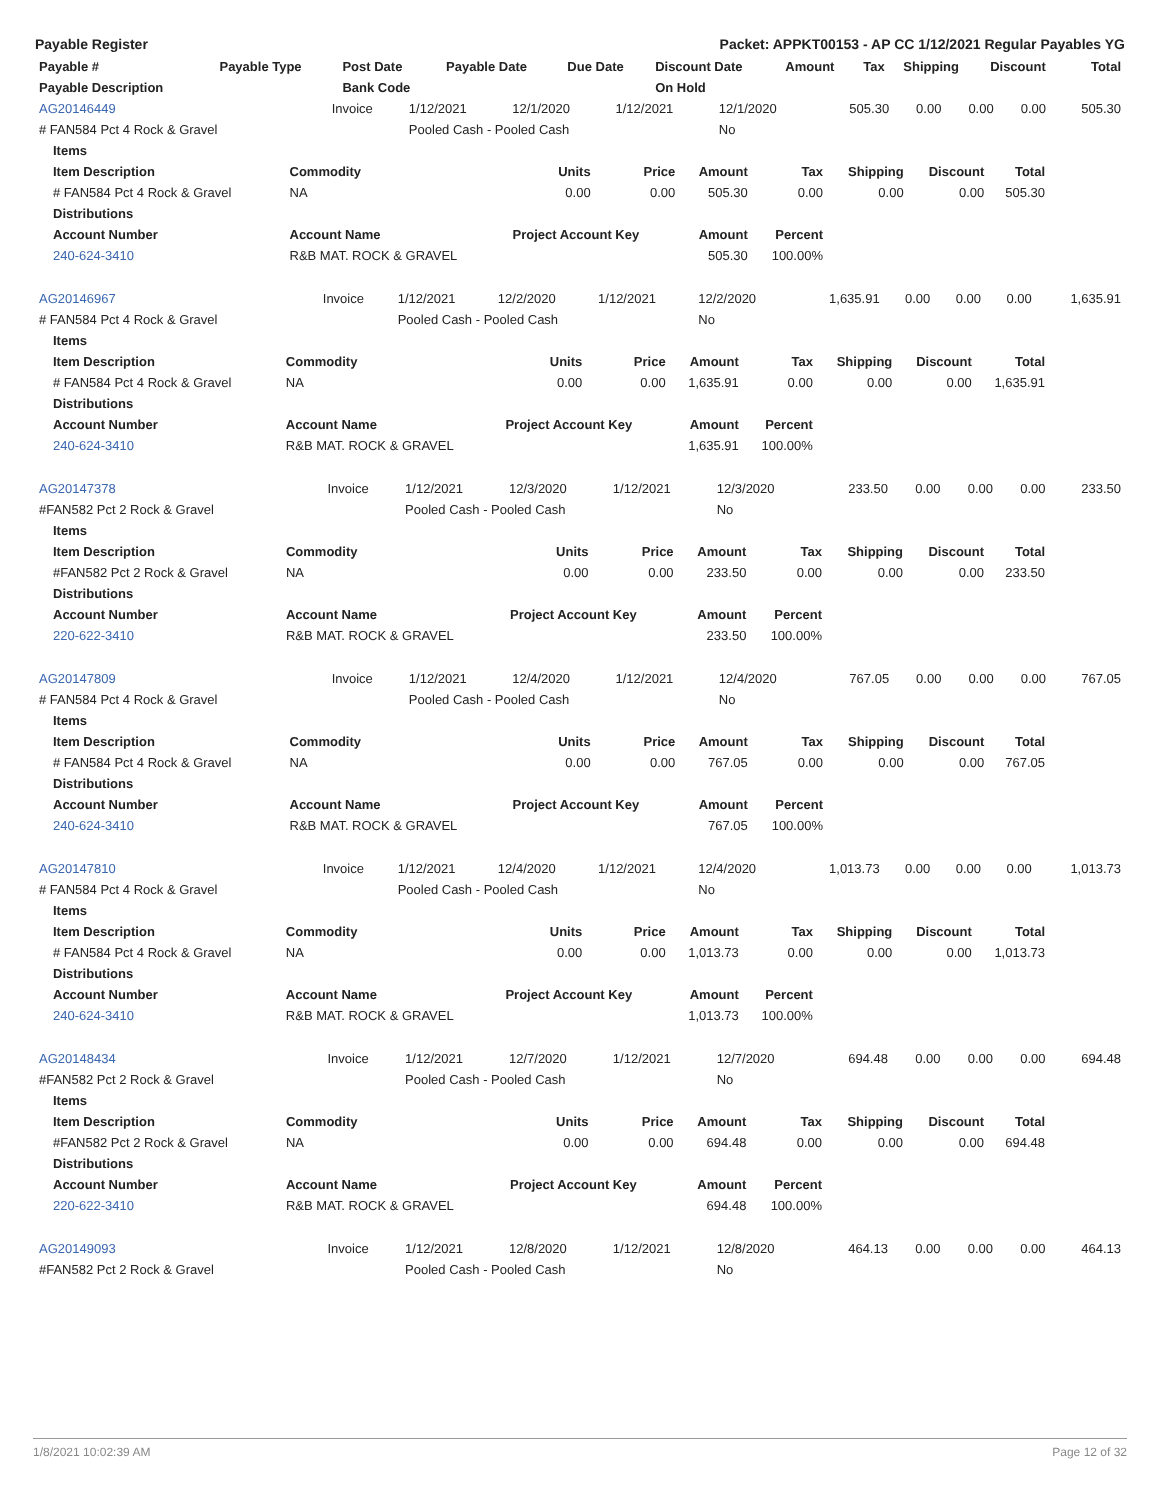Payable Register Packet: APPKT00153 - AP CC 1/12/2021 Regular Payables YG
| Payable # | Payable Type | Post Date | Payable Date | Due Date | Discount Date | Amount | Tax | Shipping | Discount | Total |
| --- | --- | --- | --- | --- | --- | --- | --- | --- | --- | --- |
| Payable Description | | Bank Code | | | On Hold | | | | | |
| AG20146449 | Invoice | 1/12/2021 | 12/1/2020 | 1/12/2021 | 12/1/2020 | 505.30 | 0.00 | 0.00 | 0.00 | 505.30 |
| # FAN584 Pct 4 Rock & Gravel | | Pooled Cash - Pooled Cash | | | No | | | | | |
| Items | | | | | | | | |
| --- | --- | --- | --- | --- | --- | --- | --- | --- |
| Item Description | Commodity | Units | Price | Amount | Tax | Shipping | Discount | Total |
| # FAN584 Pct 4 Rock & Gravel | NA | 0.00 | 0.00 | 505.30 | 0.00 | 0.00 | 0.00 | 505.30 |
| Distributions | | | | | | | | |
| Account Number | Account Name | Project Account Key | | Amount | Percent | | | |
| 240-624-3410 | R&B MAT. ROCK & GRAVEL | | | 505.30 | 100.00% | | | |
| AG20146967 | Invoice | 1/12/2021 | 12/2/2020 | 1/12/2021 | 12/2/2020 | 1,635.91 | 0.00 | 0.00 | 0.00 | 1,635.91 |
| # FAN584 Pct 4 Rock & Gravel | | Pooled Cash - Pooled Cash | | | No | | | | | |
| Items | | | | | | | | |
| --- | --- | --- | --- | --- | --- | --- | --- | --- |
| Item Description | Commodity | Units | Price | Amount | Tax | Shipping | Discount | Total |
| # FAN584 Pct 4 Rock & Gravel | NA | 0.00 | 0.00 | 1,635.91 | 0.00 | 0.00 | 0.00 | 1,635.91 |
| Distributions | | | | | | | | |
| Account Number | Account Name | Project Account Key | | Amount | Percent | | | |
| 240-624-3410 | R&B MAT. ROCK & GRAVEL | | | 1,635.91 | 100.00% | | | |
| AG20147378 | Invoice | 1/12/2021 | 12/3/2020 | 1/12/2021 | 12/3/2020 | 233.50 | 0.00 | 0.00 | 0.00 | 233.50 |
| #FAN582 Pct 2 Rock & Gravel | | Pooled Cash - Pooled Cash | | | No | | | | | |
| Items | | | | | | | | |
| --- | --- | --- | --- | --- | --- | --- | --- | --- |
| Item Description | Commodity | Units | Price | Amount | Tax | Shipping | Discount | Total |
| #FAN582 Pct 2 Rock & Gravel | NA | 0.00 | 0.00 | 233.50 | 0.00 | 0.00 | 0.00 | 233.50 |
| Distributions | | | | | | | | |
| Account Number | Account Name | Project Account Key | | Amount | Percent | | | |
| 220-622-3410 | R&B MAT. ROCK & GRAVEL | | | 233.50 | 100.00% | | | |
| AG20147809 | Invoice | 1/12/2021 | 12/4/2020 | 1/12/2021 | 12/4/2020 | 767.05 | 0.00 | 0.00 | 0.00 | 767.05 |
| # FAN584 Pct 4 Rock & Gravel | | Pooled Cash - Pooled Cash | | | No | | | | | |
| Items | | | | | | | | |
| --- | --- | --- | --- | --- | --- | --- | --- | --- |
| Item Description | Commodity | Units | Price | Amount | Tax | Shipping | Discount | Total |
| # FAN584 Pct 4 Rock & Gravel | NA | 0.00 | 0.00 | 767.05 | 0.00 | 0.00 | 0.00 | 767.05 |
| Distributions | | | | | | | | |
| Account Number | Account Name | Project Account Key | | Amount | Percent | | | |
| 240-624-3410 | R&B MAT. ROCK & GRAVEL | | | 767.05 | 100.00% | | | |
| AG20147810 | Invoice | 1/12/2021 | 12/4/2020 | 1/12/2021 | 12/4/2020 | 1,013.73 | 0.00 | 0.00 | 0.00 | 1,013.73 |
| # FAN584 Pct 4 Rock & Gravel | | Pooled Cash - Pooled Cash | | | No | | | | | |
| Items | | | | | | | | |
| --- | --- | --- | --- | --- | --- | --- | --- | --- |
| Item Description | Commodity | Units | Price | Amount | Tax | Shipping | Discount | Total |
| # FAN584 Pct 4 Rock & Gravel | NA | 0.00 | 0.00 | 1,013.73 | 0.00 | 0.00 | 0.00 | 1,013.73 |
| Distributions | | | | | | | | |
| Account Number | Account Name | Project Account Key | | Amount | Percent | | | |
| 240-624-3410 | R&B MAT. ROCK & GRAVEL | | | 1,013.73 | 100.00% | | | |
| AG20148434 | Invoice | 1/12/2021 | 12/7/2020 | 1/12/2021 | 12/7/2020 | 694.48 | 0.00 | 0.00 | 0.00 | 694.48 |
| #FAN582 Pct 2 Rock & Gravel | | Pooled Cash - Pooled Cash | | | No | | | | | |
| Items | | | | | | | | |
| --- | --- | --- | --- | --- | --- | --- | --- | --- |
| Item Description | Commodity | Units | Price | Amount | Tax | Shipping | Discount | Total |
| #FAN582 Pct 2 Rock & Gravel | NA | 0.00 | 0.00 | 694.48 | 0.00 | 0.00 | 0.00 | 694.48 |
| Distributions | | | | | | | | |
| Account Number | Account Name | Project Account Key | | Amount | Percent | | | |
| 220-622-3410 | R&B MAT. ROCK & GRAVEL | | | 694.48 | 100.00% | | | |
| AG20149093 | Invoice | 1/12/2021 | 12/8/2020 | 1/12/2021 | 12/8/2020 | 464.13 | 0.00 | 0.00 | 0.00 | 464.13 |
| #FAN582 Pct 2 Rock & Gravel | | Pooled Cash - Pooled Cash | | | No | | | | | |
1/8/2021 10:02:39 AM Page 12 of 32